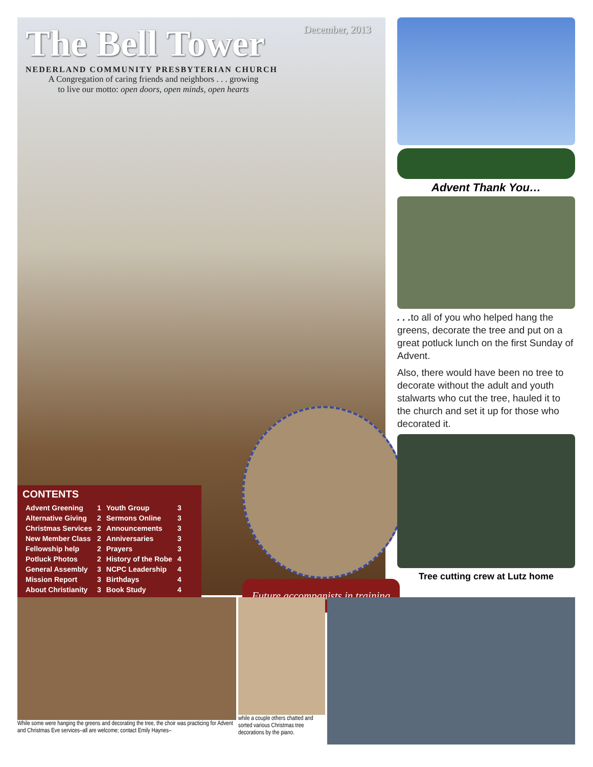The Bell Tower
NEDERLAND COMMUNITY PRESBYTERIAN CHURCH
A Congregation of caring friends and neighbors . . . growing
to live our motto: open doors, open minds, open hearts
December, 2013
CONTENTS
| Advent Greening | 1 | Youth Group | 3 |
| Alternative Giving | 2 | Sermons Online | 3 |
| Christmas Services | 2 | Announcements | 3 |
| New Member Class | 2 | Anniversaries | 3 |
| Fellowship help | 2 | Prayers | 3 |
| Potluck Photos | 2 | History of the Robe | 4 |
| General Assembly | 3 | NCPC Leadership | 4 |
| Mission Report | 3 | Birthdays | 4 |
| About Christianity | 3 | Book Study | 4 |
Future accompanists in training
Advent Thank You…
. . . to all of you who helped hang the greens, decorate the tree and put on a great potluck lunch on the first Sunday of Advent.
Also, there would have been no tree to decorate without the adult and youth stalwarts who cut the tree, hauled it to the church and set it up for those who decorated it.
Tree cutting crew at Lutz home
While some were hanging the greens and decorating the tree, the choir was practicing for Advent and Christmas Eve services–all are welcome; contact Emily Haynes–
while a couple others chatted and sorted various Christmas tree decorations by the piano.